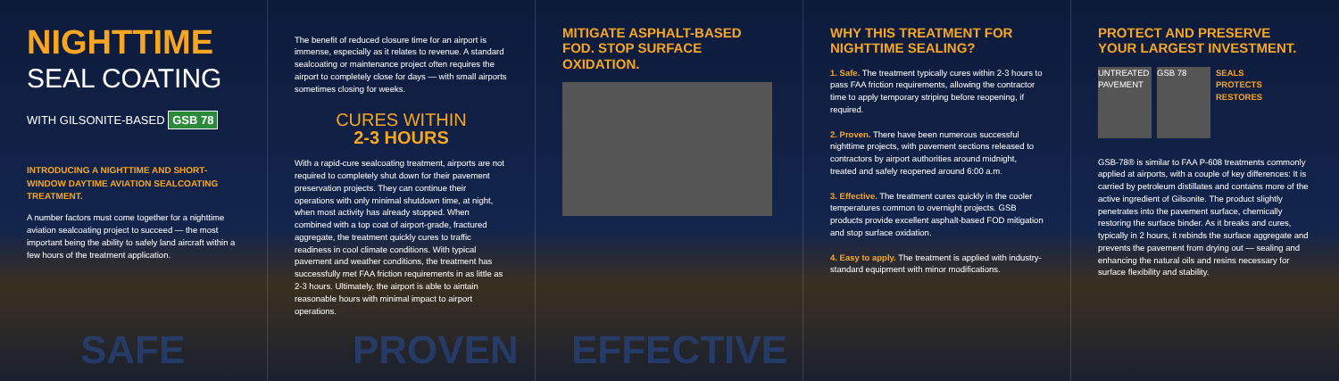NIGHTTIME
SEAL COATING
WITH GILSONITE-BASED GSB 78
INTRODUCING A NIGHTTIME AND SHORT-WINDOW DAYTIME AVIATION SEALCOATING TREATMENT.
A number factors must come together for a nighttime aviation sealcoating project to succeed — the most important being the ability to safely land aircraft within a few hours of the treatment application.
The benefit of reduced closure time for an airport is immense, especially as it relates to revenue. A standard sealcoating or maintenance project often requires the airport to completely close for days — with small airports sometimes closing for weeks.
CURES WITHIN
2-3 HOURS
With a rapid-cure sealcoating treatment, airports are not required to completely shut down for their pavement preservation projects. They can continue their operations with only minimal shutdown time, at night, when most activity has already stopped. When combined with a top coat of airport-grade, fractured aggregate, the treatment quickly cures to traffic readiness in cool climate conditions. With typical pavement and weather conditions, the treatment has successfully met FAA friction requirements in as little as 2-3 hours. Ultimately, the airport is able to aintain reasonable hours with minimal impact to airport operations.
MITIGATE ASPHALT-BASED FOD. STOP SURFACE OXIDATION. WHY THIS TREATMENT FOR NIGHTTIME SEALING?
1. Safe. The treatment typically cures within 2-3 hours to pass FAA friction requirements, allowing the contractor time to apply temporary striping before reopening, if required.
2. Proven. There have been numerous successful nighttime projects, with pavement sections released to contractors by airport authorities around midnight, treated and safely reopened around 6:00 a.m.
3. Effective. The treatment cures quickly in the cooler temperatures common to overnight projects. GSB products provide excellent asphalt-based FOD mitigation and stop surface oxidation.
4. Easy to apply. The treatment is applied with industry-standard equipment with minor modifications.
PROTECT AND PRESERVE YOUR LARGEST INVESTMENT.
UNTREATED PAVEMENT
GSB 78
SEALS
PROTECTS
RESTORES
GSB-78® is similar to FAA P-608 treatments commonly applied at airports, with a couple of key differences: It is carried by petroleum distillates and contains more of the active ingredient of Gilsonite. The product slightly penetrates into the pavement surface, chemically restoring the surface binder. As it breaks and cures, typically in 2 hours, it rebinds the surface aggregate and prevents the pavement from drying out — sealing and enhancing the natural oils and resins necessary for surface flexibility and stability.
SAFE PROVEN EFFECTIVE